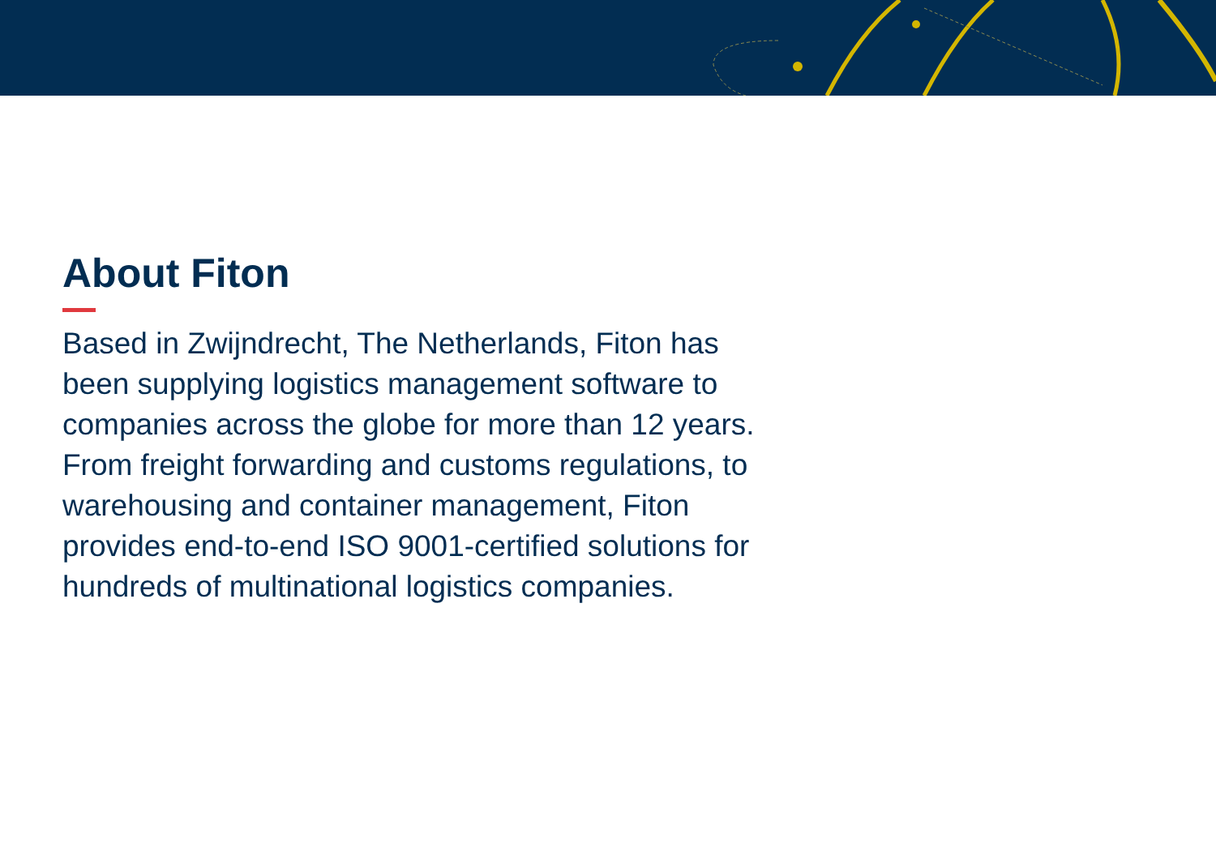About Fiton
Based in Zwijndrecht, The Netherlands, Fiton has been supplying logistics management software to companies across the globe for more than 12 years. From freight forwarding and customs regulations, to warehousing and container management, Fiton provides end-to-end ISO 9001-certified solutions for hundreds of multinational logistics companies.